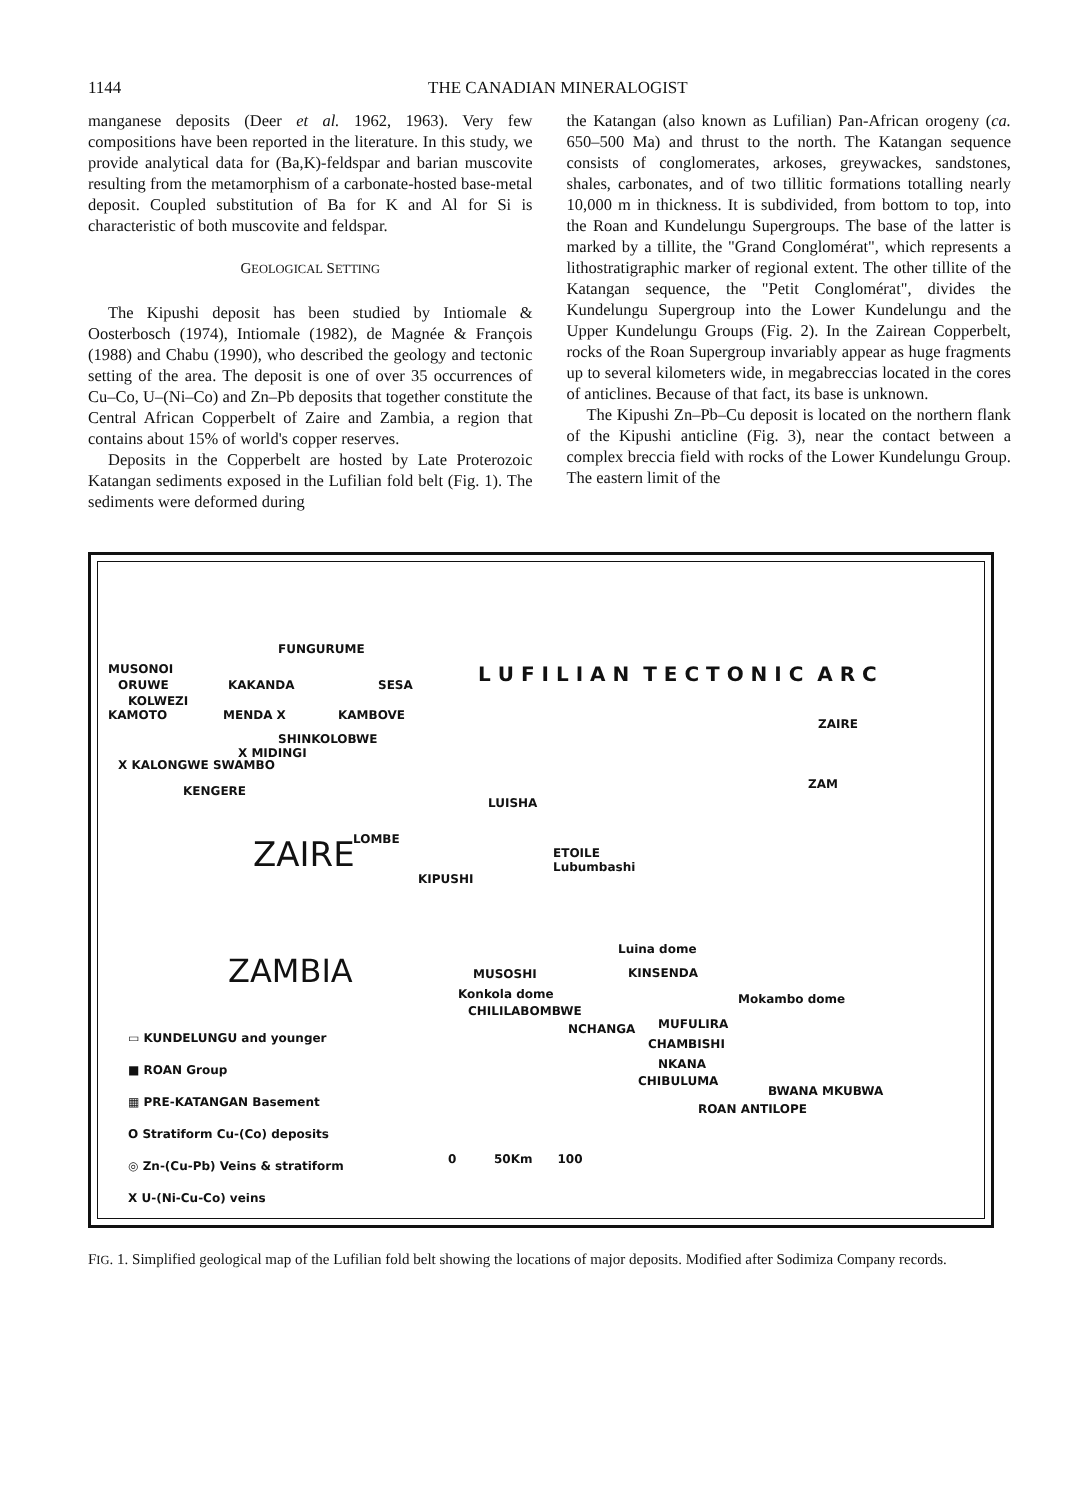1144 THE CANADIAN MINERALOGIST
manganese deposits (Deer et al. 1962, 1963). Very few compositions have been reported in the literature. In this study, we provide analytical data for (Ba,K)-feldspar and barian muscovite resulting from the metamorphism of a carbonate-hosted base-metal deposit. Coupled substitution of Ba for K and Al for Si is characteristic of both muscovite and feldspar.
GEOLOGICAL SETTING
The Kipushi deposit has been studied by Intiomale & Oosterbosch (1974), Intiomale (1982), de Magnée & François (1988) and Chabu (1990), who described the geology and tectonic setting of the area. The deposit is one of over 35 occurrences of Cu–Co, U–(Ni–Co) and Zn–Pb deposits that together constitute the Central African Copperbelt of Zaire and Zambia, a region that contains about 15% of world's copper reserves.
Deposits in the Copperbelt are hosted by Late Proterozoic Katangan sediments exposed in the Lufilian fold belt (Fig. 1). The sediments were deformed during
the Katangan (also known as Lufilian) Pan-African orogeny (ca. 650–500 Ma) and thrust to the north. The Katangan sequence consists of conglomerates, arkoses, greywackes, sandstones, shales, carbonates, and of two tillitic formations totalling nearly 10,000 m in thickness. It is subdivided, from bottom to top, into the Roan and Kundelungu Supergroups. The base of the latter is marked by a tillite, the "Grand Conglomérat", which represents a lithostratigraphic marker of regional extent. The other tillite of the Katangan sequence, the "Petit Conglomérat", divides the Kundelungu Supergroup into the Lower Kundelungu and the Upper Kundelungu Groups (Fig. 2). In the Zairean Copperbelt, rocks of the Roan Supergroup invariably appear as huge fragments up to several kilometers wide, in megabreccias located in the cores of anticlines. Because of that fact, its base is unknown.
The Kipushi Zn–Pb–Cu deposit is located on the northern flank of the Kipushi anticline (Fig. 3), near the contact between a complex breccia field with rocks of the Lower Kundelungu Group. The eastern limit of the
FUNGURUME
MUSONOI
ORUWE KAKANDA SESA
KOLWEZI
KAMOTO MENDA X KAMBOVE
SHINKOLOBWE
X MIDINGI
X KALONGWE SWAMBO
KENGERE
LUISHA
ZAIRE LOMBE
KIPUSHI
ETOILE
Lubumbashi
L U F I L I A N T E C T O N I C A R C
ZAMBIA
Luina dome
MUSOSHI KINSENDA
Konkola dome Mokambo dome
CHILILABOMBWE
NCHANGA MUFULIRA
CHAMBISHI
NKANA
CHIBULUMA
BWANA MKUBWA
ROAN ANTILOPE
ZAIRE
ZAM
0 50Km 100
▭ KUNDELUNGU and younger
■ ROAN Group
▦ PRE-KATANGAN Basement
O Stratiform Cu-(Co) deposits
◎ Zn-(Cu-Pb) Veins & stratiform
X U-(Ni-Cu-Co) veins
FIG. 1. Simplified geological map of the Lufilian fold belt showing the locations of major deposits. Modified after Sodimiza Company records.